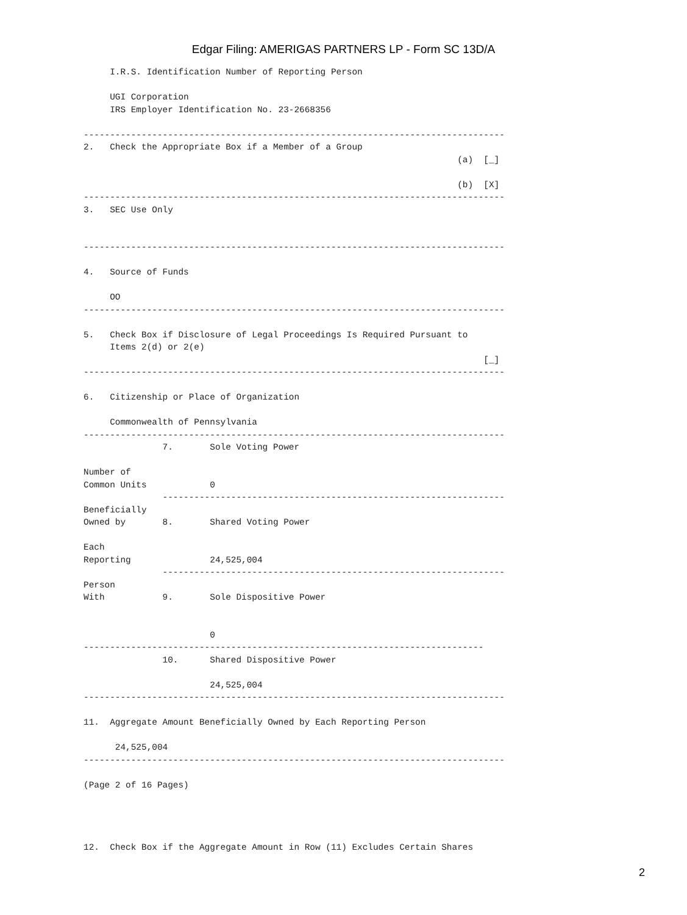Edgar Filing: AMERIGAS PARTNERS LP - Form SC 13D/A
     I.R.S. Identification Number of Reporting Person

     UGI Corporation
     IRS Employer Identification No. 23-2668356

--------------------------------------------------------------------------------
2.   Check the Appropriate Box if a Member of a Group
                                                                       (a)  [_]

                                                                       (b)  [X]
--------------------------------------------------------------------------------
3.   SEC Use Only


--------------------------------------------------------------------------------

4.   Source of Funds

     OO
--------------------------------------------------------------------------------

5.   Check Box if Disclosure of Legal Proceedings Is Required Pursuant to
     Items 2(d) or 2(e)
                                                                            [_]
--------------------------------------------------------------------------------

6.   Citizenship or Place of Organization

     Commonwealth of Pennsylvania
--------------------------------------------------------------------------------
               7.       Sole Voting Power

Number of
Common Units            0
               -----------------------------------------------------------------
Beneficially
Owned by       8.       Shared Voting Power

Each
Reporting               24,525,004
               -----------------------------------------------------------------
Person
With           9.       Sole Dispositive Power


                        0
----------------------------------------------------------------------------
               10.      Shared Dispositive Power

                        24,525,004
--------------------------------------------------------------------------------

11.  Aggregate Amount Beneficially Owned by Each Reporting Person

      24,525,004
--------------------------------------------------------------------------------

(Page 2 of 16 Pages)




12.  Check Box if the Aggregate Amount in Row (11) Excludes Certain Shares
2